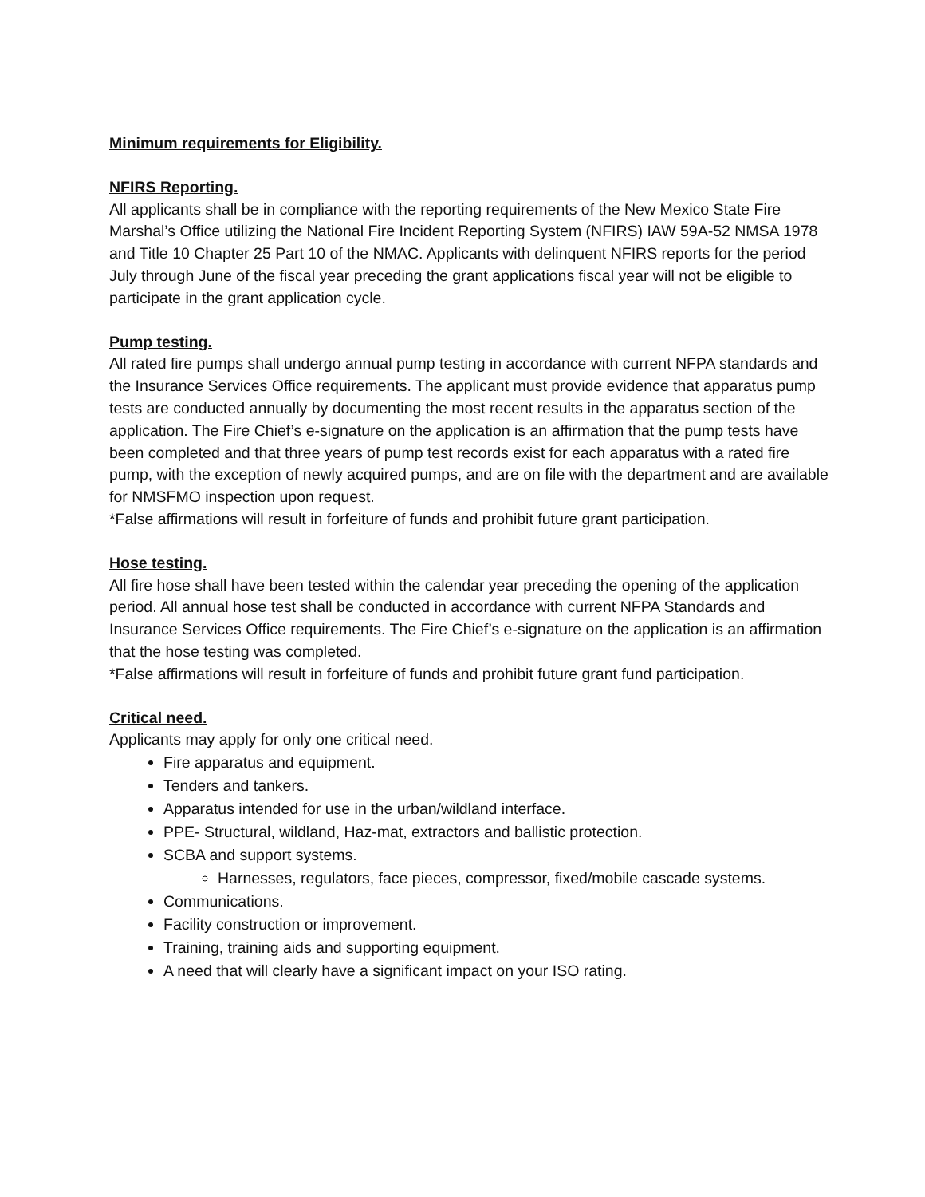Minimum requirements for Eligibility.
NFIRS Reporting.
All applicants shall be in compliance with the reporting requirements of the New Mexico State Fire Marshal’s Office utilizing the National Fire Incident Reporting System (NFIRS) IAW 59A-52 NMSA 1978 and Title 10 Chapter 25 Part 10 of the NMAC. Applicants with delinquent NFIRS reports for the period July through June of the fiscal year preceding the grant applications fiscal year will not be eligible to participate in the grant application cycle.
Pump testing.
All rated fire pumps shall undergo annual pump testing in accordance with current NFPA standards and the Insurance Services Office requirements. The applicant must provide evidence that apparatus pump tests are conducted annually by documenting the most recent results in the apparatus section of the application. The Fire Chief’s e-signature on the application is an affirmation that the pump tests have been completed and that three years of pump test records exist for each apparatus with a rated fire pump, with the exception of newly acquired pumps, and are on file with the department and are available for NMSFMO inspection upon request.
*False affirmations will result in forfeiture of funds and prohibit future grant participation.
Hose testing.
All fire hose shall have been tested within the calendar year preceding the opening of the application period. All annual hose test shall be conducted in accordance with current NFPA Standards and Insurance Services Office requirements. The Fire Chief’s e-signature on the application is an affirmation that the hose testing was completed.
*False affirmations will result in forfeiture of funds and prohibit future grant fund participation.
Critical need.
Applicants may apply for only one critical need.
Fire apparatus and equipment.
Tenders and tankers.
Apparatus intended for use in the urban/wildland interface.
PPE- Structural, wildland, Haz-mat, extractors and ballistic protection.
SCBA and support systems.
Harnesses, regulators, face pieces, compressor, fixed/mobile cascade systems.
Communications.
Facility construction or improvement.
Training, training aids and supporting equipment.
A need that will clearly have a significant impact on your ISO rating.